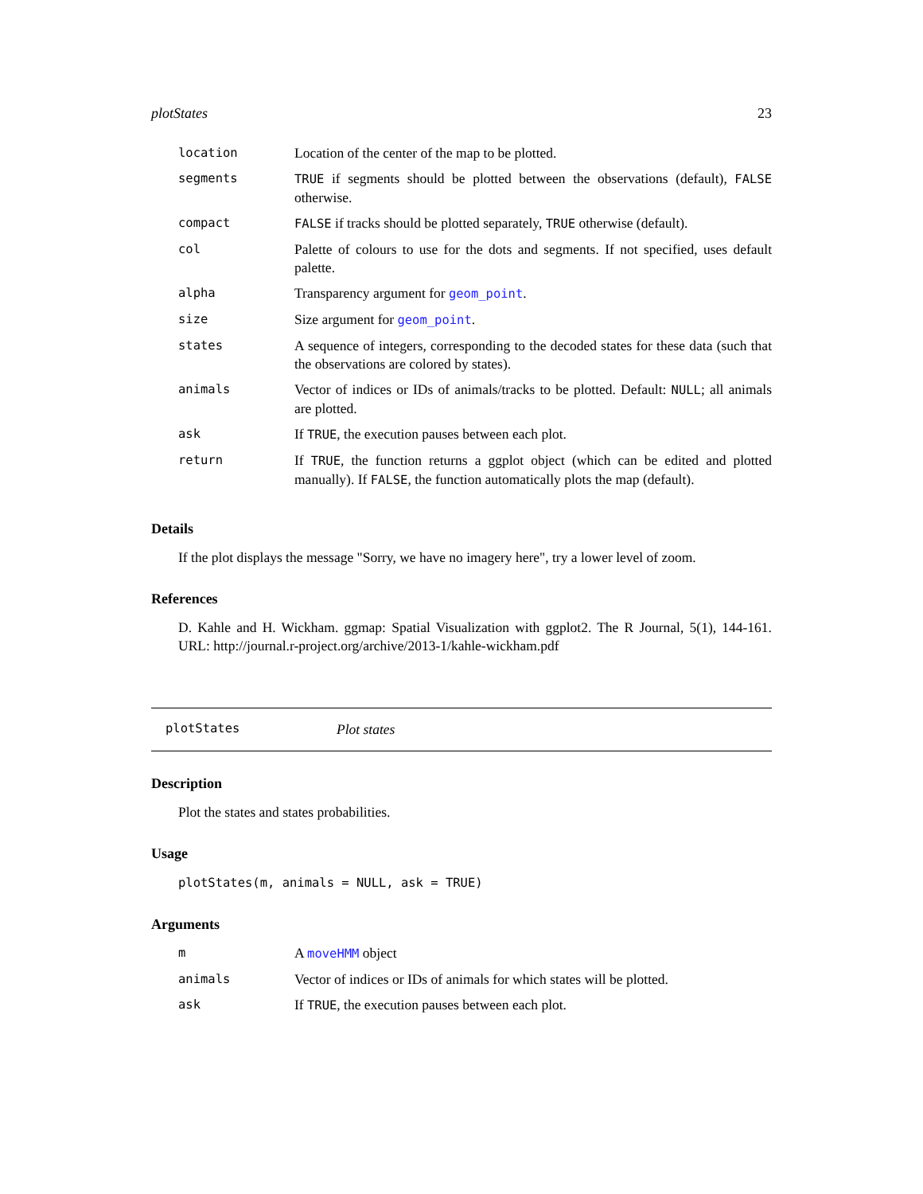plotStates 23
| location | Location of the center of the map to be plotted. |
| segments | TRUE if segments should be plotted between the observations (default), FALSE otherwise. |
| compact | FALSE if tracks should be plotted separately, TRUE otherwise (default). |
| col | Palette of colours to use for the dots and segments. If not specified, uses default palette. |
| alpha | Transparency argument for geom_point . |
| size | Size argument for geom_point . |
| states | A sequence of integers, corresponding to the decoded states for these data (such that the observations are colored by states). |
| animals | Vector of indices or IDs of animals/tracks to be plotted. Default: NULL ; all animals are plotted. |
| ask | If TRUE , the execution pauses between each plot. |
| return | If TRUE , the function returns a ggplot object (which can be edited and plotted manually). If FALSE , the function automatically plots the map (default). |
Details
If the plot displays the message "Sorry, we have no imagery here", try a lower level of zoom.
References
D. Kahle and H. Wickham. ggmap: Spatial Visualization with ggplot2. The R Journal, 5(1), 144-161. URL: http://journal.r-project.org/archive/2013-1/kahle-wickham.pdf
plotStates Plot states
Description
Plot the states and states probabilities.
Usage
plotStates(m, animals = NULL, ask = TRUE)
Arguments
| m | A moveHMM object |
| animals | Vector of indices or IDs of animals for which states will be plotted. |
| ask | If TRUE , the execution pauses between each plot. |